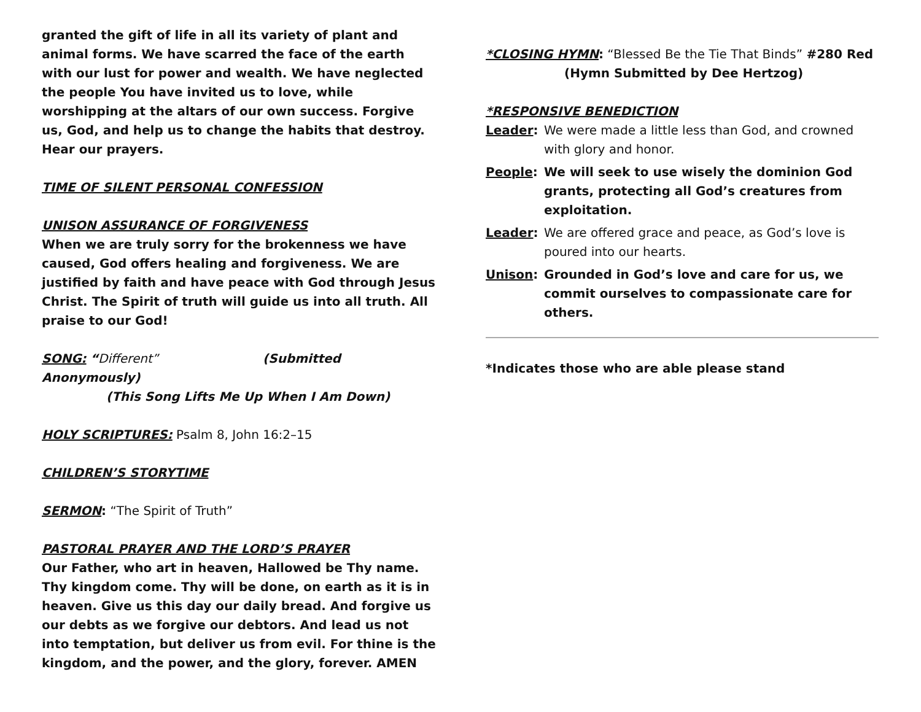granted the gift of life in all its variety of plant and animal forms. We have scarred the face of the earth with our lust for power and wealth. We have neglected the people You have invited us to love, while worshipping at the altars of our own success. Forgive us, God, and help us to change the habits that destroy. Hear our prayers.
TIME OF SILENT PERSONAL CONFESSION
UNISON ASSURANCE OF FORGIVENESS
When we are truly sorry for the brokenness we have caused, God offers healing and forgiveness. We are justified by faith and have peace with God through Jesus Christ. The Spirit of truth will guide us into all truth. All praise to our God!
SONG: “Different” (Submitted Anonymously)
(This Song Lifts Me Up When I Am Down)
HOLY SCRIPTURES: Psalm 8, John 16:2–15
CHILDREN’S STORYTIME
SERMON: “The Spirit of Truth”
PASTORAL PRAYER AND THE LORD’S PRAYER
Our Father, who art in heaven, Hallowed be Thy name. Thy kingdom come. Thy will be done, on earth as it is in heaven. Give us this day our daily bread. And forgive us our debts as we forgive our debtors. And lead us not into temptation, but deliver us from evil. For thine is the kingdom, and the power, and the glory, forever. AMEN
*CLOSING HYMN: “Blessed Be the Tie That Binds” #280 Red
(Hymn Submitted by Dee Hertzog)
*RESPONSIVE BENEDICTION
Leader: We were made a little less than God, and crowned with glory and honor.
People: We will seek to use wisely the dominion God grants, protecting all God’s creatures from exploitation.
Leader: We are offered grace and peace, as God’s love is poured into our hearts.
Unison: Grounded in God’s love and care for us, we commit ourselves to compassionate care for others.
*Indicates those who are able please stand